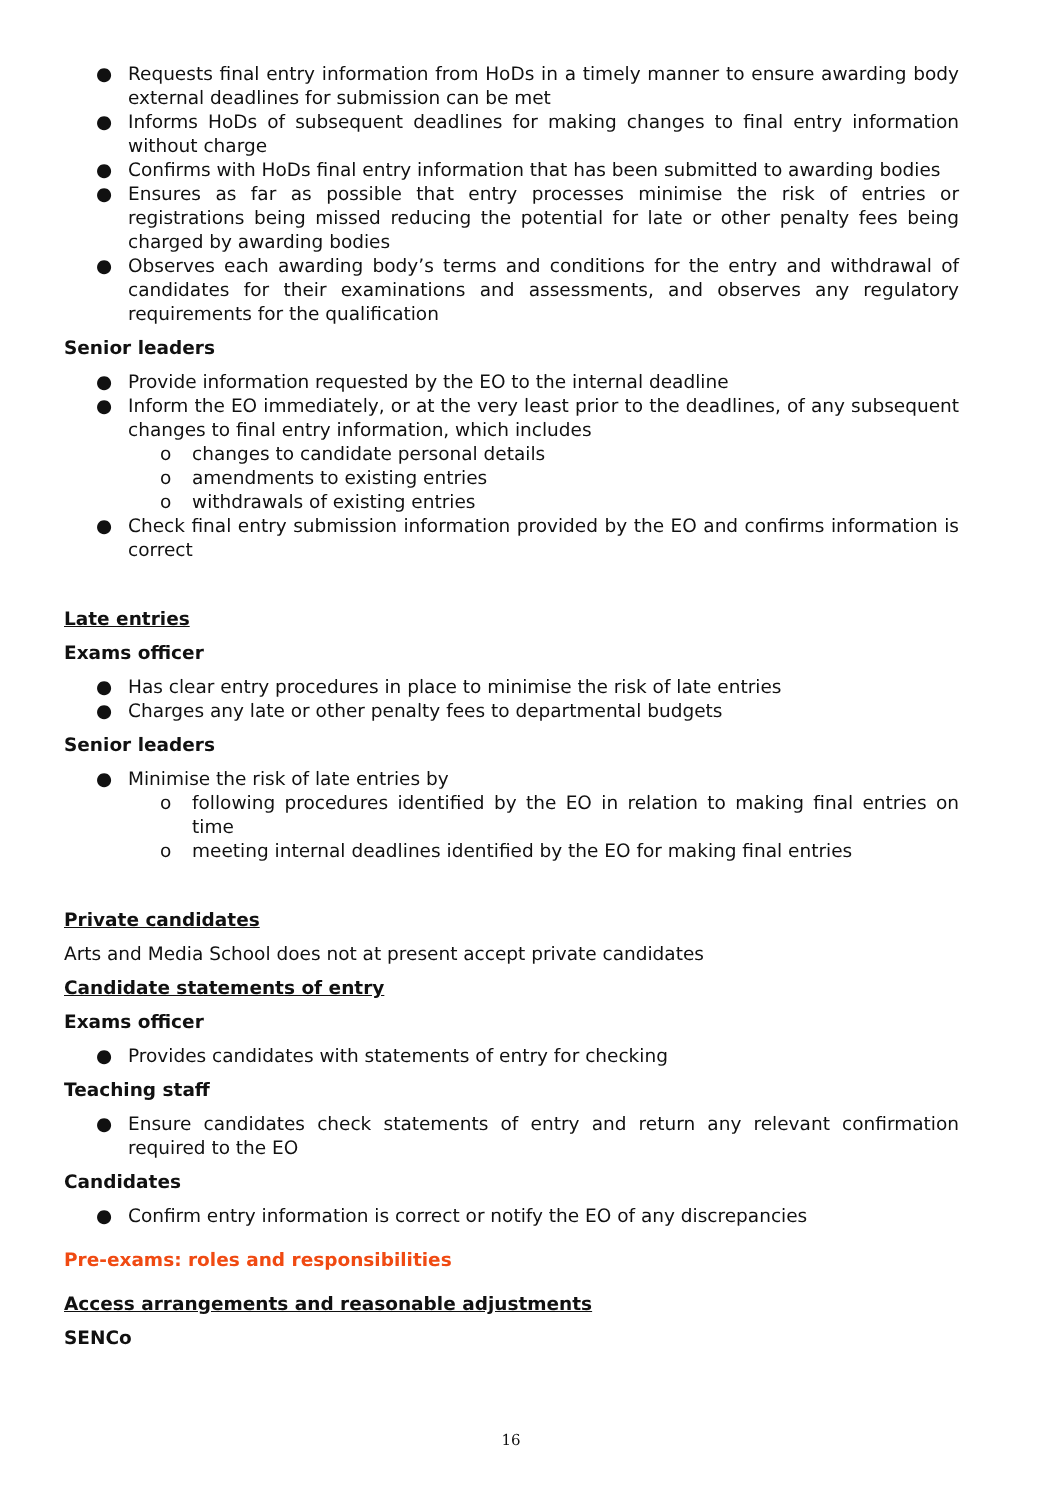● Requests final entry information from HoDs in a timely manner to ensure awarding body external deadlines for submission can be met
● Informs HoDs of subsequent deadlines for making changes to final entry information without charge
● Confirms with HoDs final entry information that has been submitted to awarding bodies
● Ensures as far as possible that entry processes minimise the risk of entries or registrations being missed reducing the potential for late or other penalty fees being charged by awarding bodies
● Observes each awarding body’s terms and conditions for the entry and withdrawal of candidates for their examinations and assessments, and observes any regulatory requirements for the qualification
Senior leaders
● Provide information requested by the EO to the internal deadline
● Inform the EO immediately, or at the very least prior to the deadlines, of any subsequent changes to final entry information, which includes
o changes to candidate personal details
o amendments to existing entries
o withdrawals of existing entries
● Check final entry submission information provided by the EO and confirms information is correct
Late entries
Exams officer
● Has clear entry procedures in place to minimise the risk of late entries
● Charges any late or other penalty fees to departmental budgets
Senior leaders
● Minimise the risk of late entries by
o following procedures identified by the EO in relation to making final entries on time
o meeting internal deadlines identified by the EO for making final entries
Private candidates
Arts and Media School does not at present accept private candidates
Candidate statements of entry
Exams officer
● Provides candidates with statements of entry for checking
Teaching staff
● Ensure candidates check statements of entry and return any relevant confirmation required to the EO
Candidates
● Confirm entry information is correct or notify the EO of any discrepancies
Pre-exams: roles and responsibilities
Access arrangements and reasonable adjustments
SENCo
16